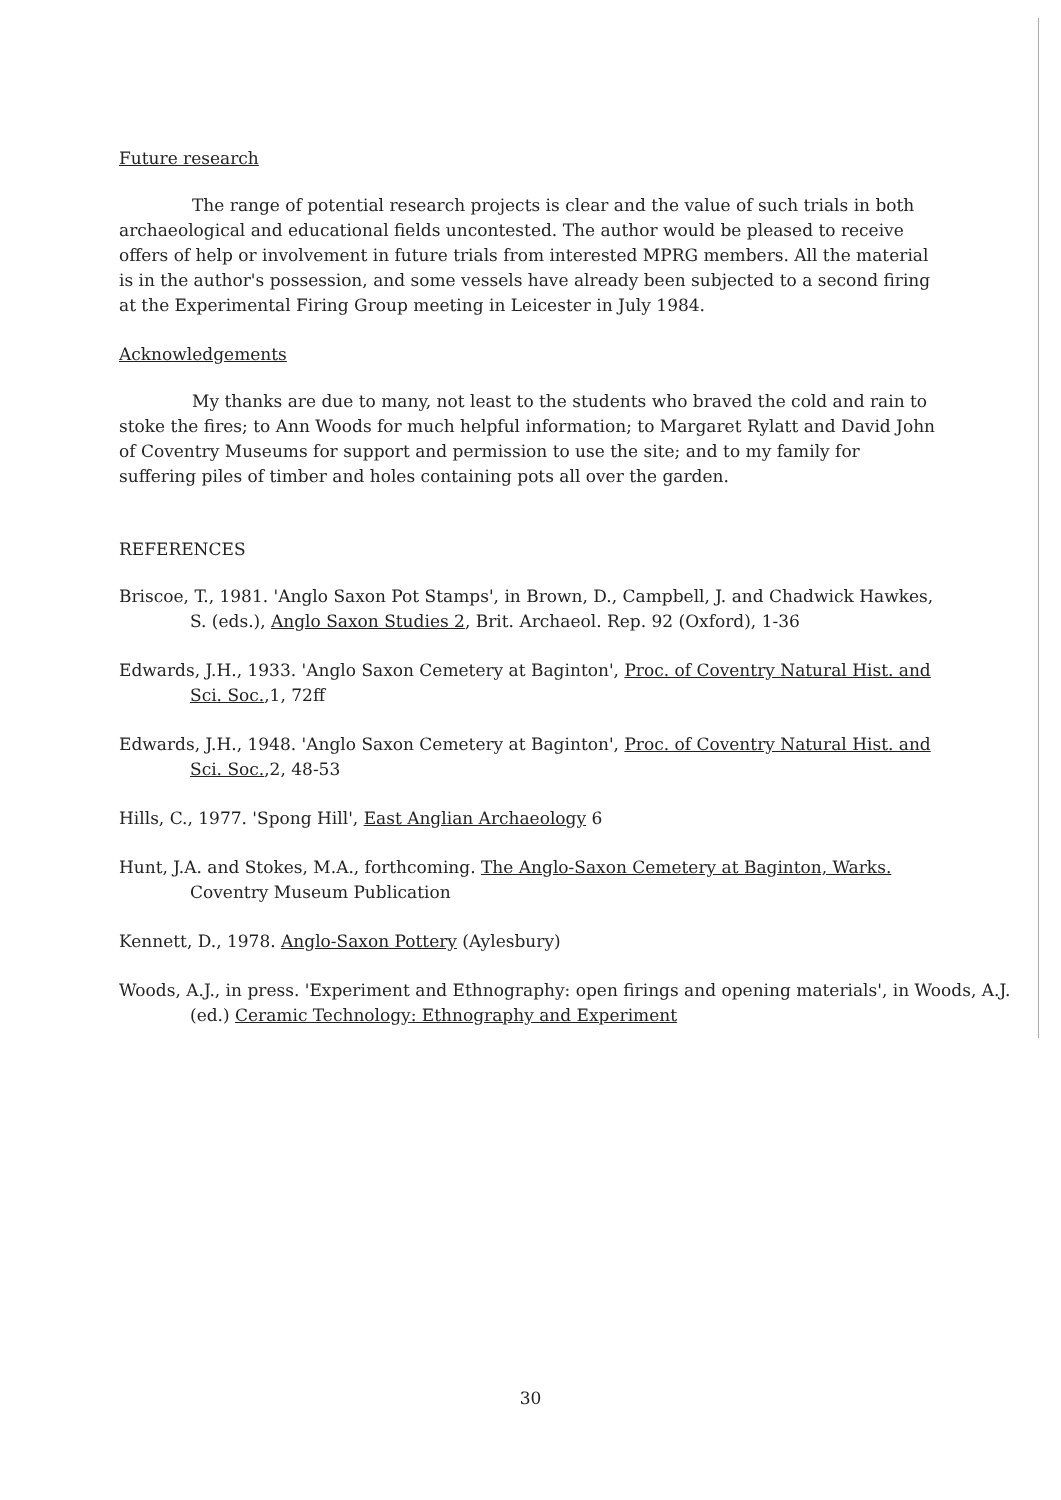Future research
The range of potential research projects is clear and the value of such trials in both archaeological and educational fields uncontested. The author would be pleased to receive offers of help or involvement in future trials from interested MPRG members. All the material is in the author's possession, and some vessels have already been subjected to a second firing at the Experimental Firing Group meeting in Leicester in July 1984.
Acknowledgements
My thanks are due to many, not least to the students who braved the cold and rain to stoke the fires; to Ann Woods for much helpful information; to Margaret Rylatt and David John of Coventry Museums for support and permission to use the site; and to my family for suffering piles of timber and holes containing pots all over the garden.
REFERENCES
Briscoe, T., 1981. 'Anglo Saxon Pot Stamps', in Brown, D., Campbell, J. and Chadwick Hawkes, S. (eds.), Anglo Saxon Studies 2, Brit. Archaeol. Rep. 92 (Oxford), 1-36
Edwards, J.H., 1933. 'Anglo Saxon Cemetery at Baginton', Proc. of Coventry Natural Hist. and Sci. Soc.,1, 72ff
Edwards, J.H., 1948. 'Anglo Saxon Cemetery at Baginton', Proc. of Coventry Natural Hist. and Sci. Soc.,2, 48-53
Hills, C., 1977. 'Spong Hill', East Anglian Archaeology 6
Hunt, J.A. and Stokes, M.A., forthcoming. The Anglo-Saxon Cemetery at Baginton, Warks. Coventry Museum Publication
Kennett, D., 1978. Anglo-Saxon Pottery (Aylesbury)
Woods, A.J., in press. 'Experiment and Ethnography: open firings and opening materials', in Woods, A.J. (ed.) Ceramic Technology: Ethnography and Experiment
30